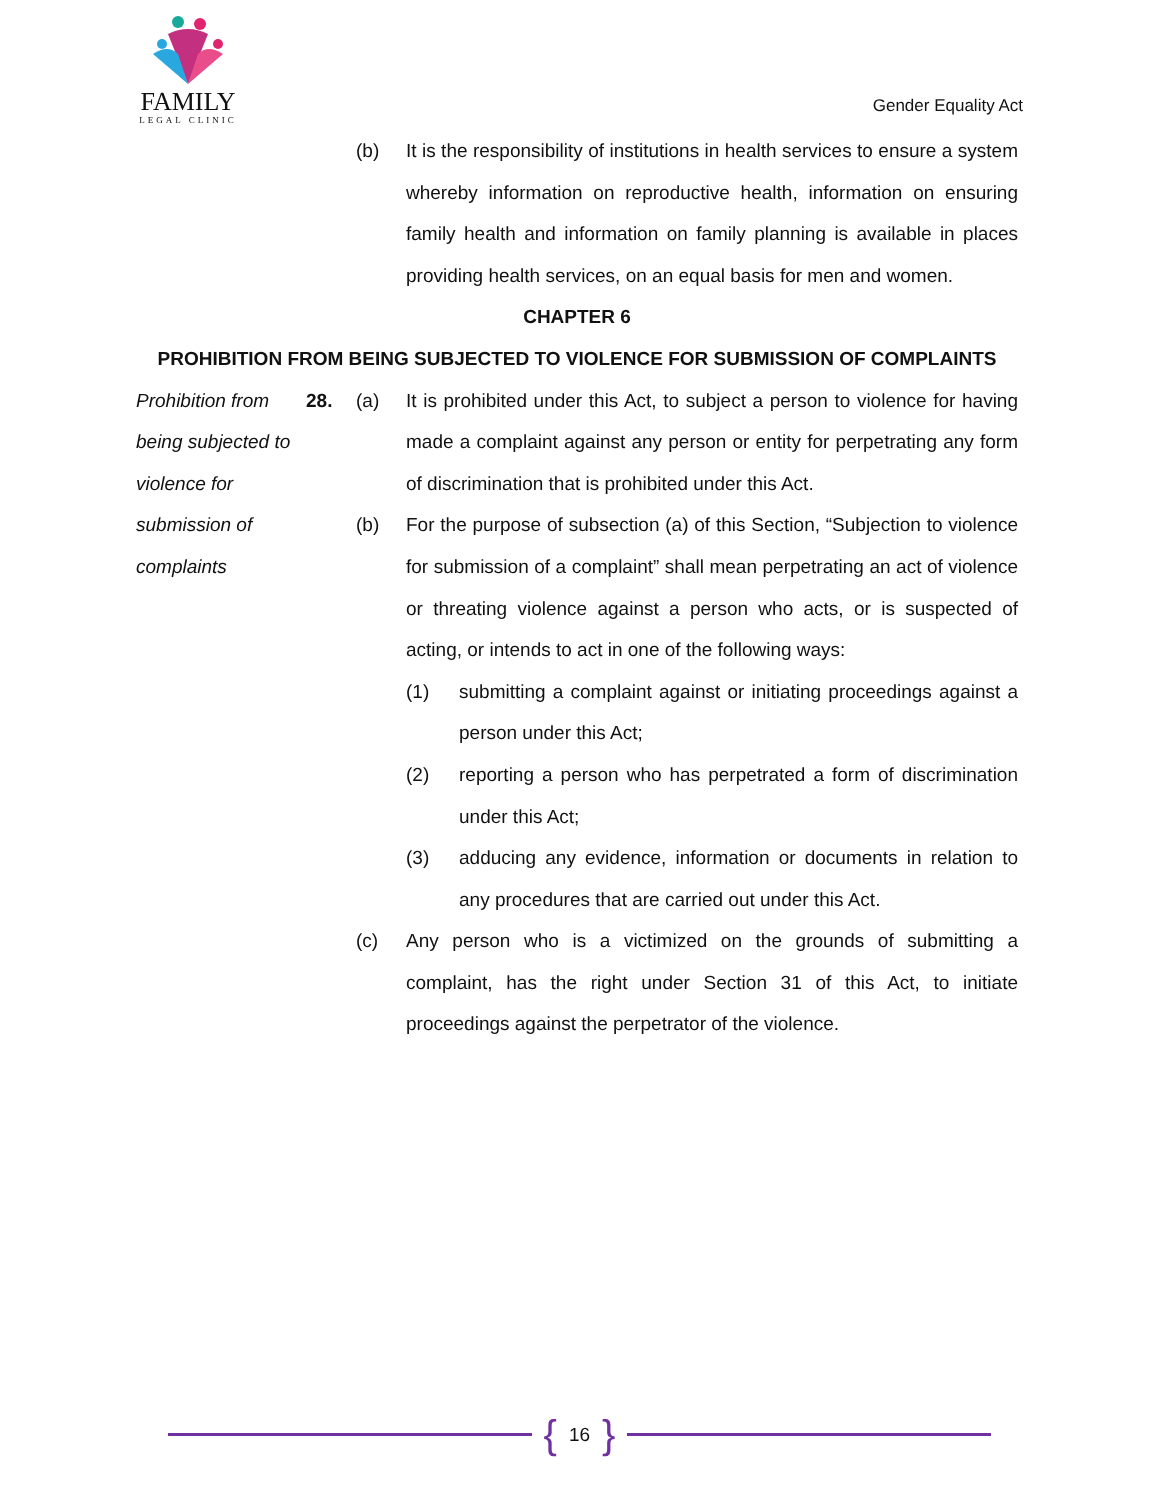FAMILY
LEGAL CLINIC
Gender Equality Act
(b) It is the responsibility of institutions in health services to ensure a system whereby information on reproductive health, information on ensuring family health and information on family planning is available in places providing health services, on an equal basis for men and women.
CHAPTER 6
PROHIBITION FROM BEING SUBJECTED TO VIOLENCE FOR SUBMISSION OF COMPLAINTS
Prohibition from being subjected to violence for submission of complaints
28. (a) It is prohibited under this Act, to subject a person to violence for having made a complaint against any person or entity for perpetrating any form of discrimination that is prohibited under this Act.
(b) For the purpose of subsection (a) of this Section, “Subjection to violence for submission of a complaint” shall mean perpetrating an act of violence or threating violence against a person who acts, or is suspected of acting, or intends to act in one of the following ways:
(1) submitting a complaint against or initiating proceedings against a person under this Act;
(2) reporting a person who has perpetrated a form of discrimination under this Act;
(3) adducing any evidence, information or documents in relation to any procedures that are carried out under this Act.
(c) Any person who is a victimized on the grounds of submitting a complaint, has the right under Section 31 of this Act, to initiate proceedings against the perpetrator of the violence.
{ 16 }